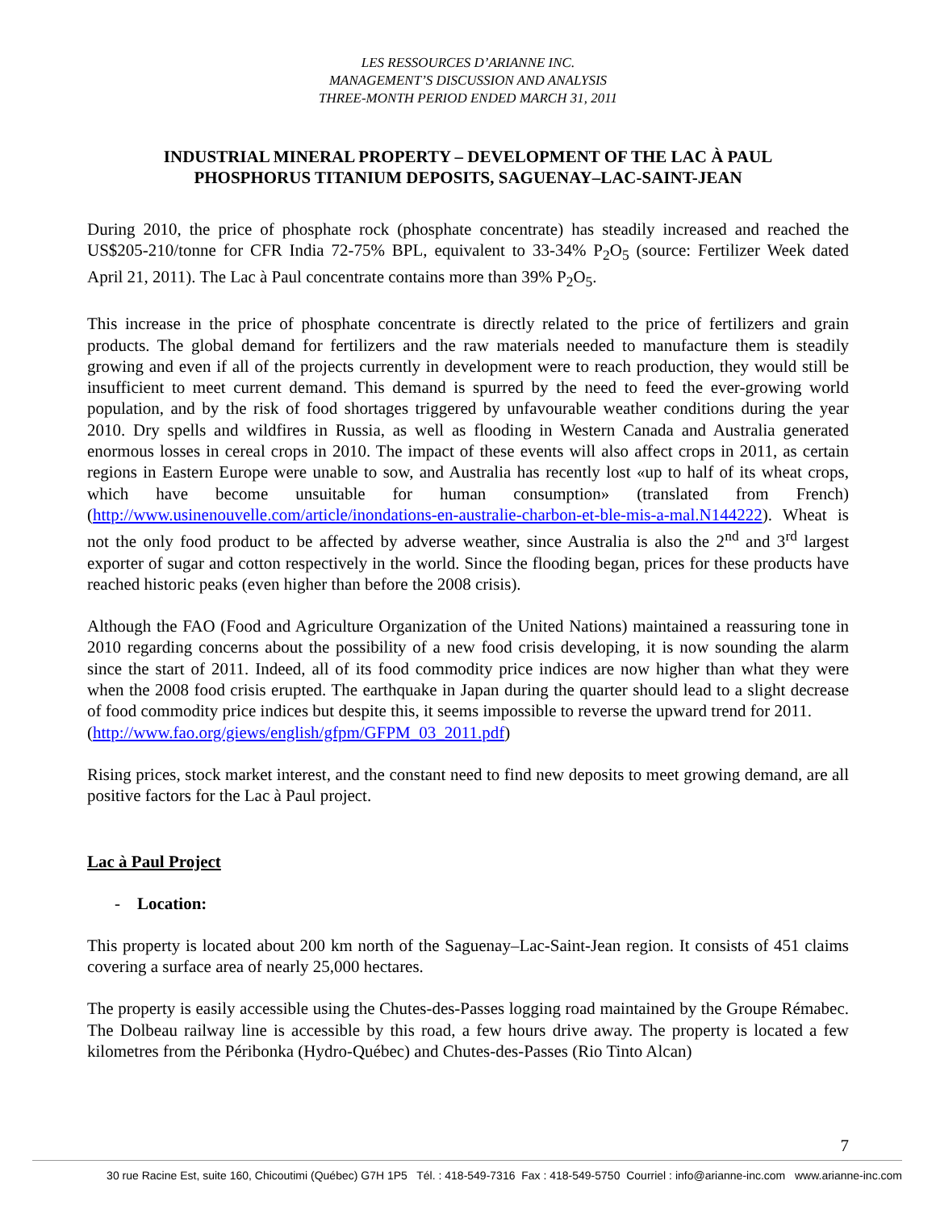LES RESSOURCES D’ARIANNE INC.
MANAGEMENT’S DISCUSSION AND ANALYSIS
THREE-MONTH PERIOD ENDED MARCH 31, 2011
INDUSTRIAL MINERAL PROPERTY – DEVELOPMENT OF THE LAC À PAUL
PHOSPHORUS TITANIUM DEPOSITS, SAGUENAY–LAC-SAINT-JEAN
During 2010, the price of phosphate rock (phosphate concentrate) has steadily increased and reached the US$205-210/tonne for CFR India 72-75% BPL, equivalent to 33-34% P<sub>2</sub>O<sub>5</sub> (source: Fertilizer Week dated April 21, 2011). The Lac à Paul concentrate contains more than 39% P<sub>2</sub>O<sub>5</sub>.
This increase in the price of phosphate concentrate is directly related to the price of fertilizers and grain products. The global demand for fertilizers and the raw materials needed to manufacture them is steadily growing and even if all of the projects currently in development were to reach production, they would still be insufficient to meet current demand. This demand is spurred by the need to feed the ever-growing world population, and by the risk of food shortages triggered by unfavourable weather conditions during the year 2010. Dry spells and wildfires in Russia, as well as flooding in Western Canada and Australia generated enormous losses in cereal crops in 2010. The impact of these events will also affect crops in 2011, as certain regions in Eastern Europe were unable to sow, and Australia has recently lost «up to half of its wheat crops, which have become unsuitable for human consumption» (translated from French) (http://www.usinenouvelle.com/article/inondations-en-australie-charbon-et-ble-mis-a-mal.N144222). Wheat is not the only food product to be affected by adverse weather, since Australia is also the 2<sup>nd</sup> and 3<sup>rd</sup> largest exporter of sugar and cotton respectively in the world. Since the flooding began, prices for these products have reached historic peaks (even higher than before the 2008 crisis).
Although the FAO (Food and Agriculture Organization of the United Nations) maintained a reassuring tone in 2010 regarding concerns about the possibility of a new food crisis developing, it is now sounding the alarm since the start of 2011. Indeed, all of its food commodity price indices are now higher than what they were when the 2008 food crisis erupted. The earthquake in Japan during the quarter should lead to a slight decrease of food commodity price indices but despite this, it seems impossible to reverse the upward trend for 2011.
(http://www.fao.org/giews/english/gfpm/GFPM_03_2011.pdf)
Rising prices, stock market interest, and the constant need to find new deposits to meet growing demand, are all positive factors for the Lac à Paul project.
Lac à Paul Project
- Location:
This property is located about 200 km north of the Saguenay–Lac-Saint-Jean region. It consists of 451 claims covering a surface area of nearly 25,000 hectares.
The property is easily accessible using the Chutes-des-Passes logging road maintained by the Groupe Rémabec. The Dolbeau railway line is accessible by this road, a few hours drive away. The property is located a few kilometres from the Péribonka (Hydro-Québec) and Chutes-des-Passes (Rio Tinto Alcan)
7
30 rue Racine Est, suite 160, Chicoutimi (Québec) G7H 1P5 Tél. : 418-549-7316 Fax : 418-549-5750 Courriel : info@arianne-inc.com www.arianne-inc.com